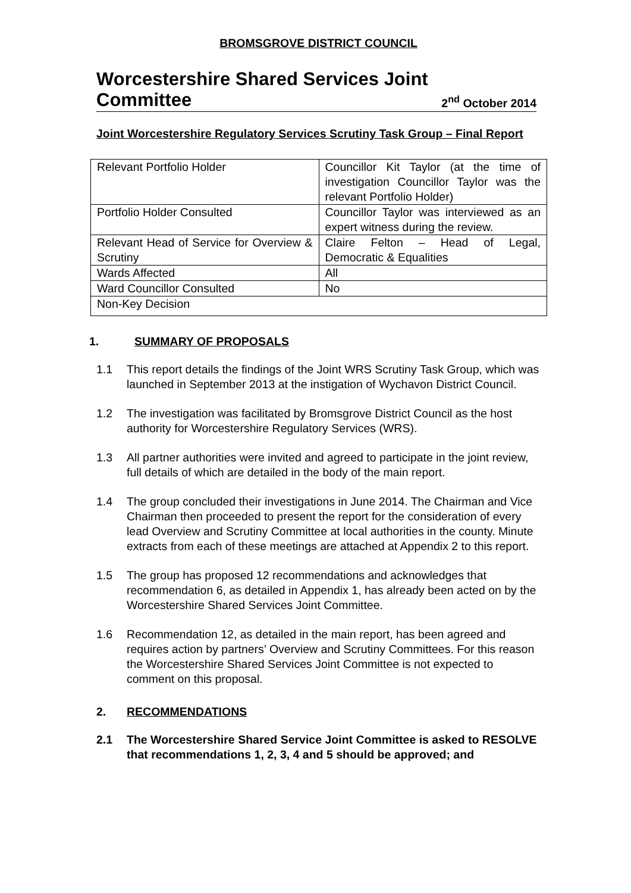BROMSGROVE DISTRICT COUNCIL
Worcestershire Shared Services Joint
Committee 2<sup>nd</sup> October 2014
Joint Worcestershire Regulatory Services Scrutiny Task Group – Final Report
| Relevant Portfolio Holder | Councillor Kit Taylor (at the time of investigation Councillor Taylor was the relevant Portfolio Holder) |
| Portfolio Holder Consulted | Councillor Taylor was interviewed as an expert witness during the review. |
| Relevant Head of Service for Overview & Scrutiny | Claire Felton – Head of Legal, Democratic & Equalities |
| Wards Affected | All |
| Ward Councillor Consulted | No |
| Non-Key Decision | |
1. SUMMARY OF PROPOSALS
1.1 This report details the findings of the Joint WRS Scrutiny Task Group, which was launched in September 2013 at the instigation of Wychavon District Council.
1.2 The investigation was facilitated by Bromsgrove District Council as the host authority for Worcestershire Regulatory Services (WRS).
1.3 All partner authorities were invited and agreed to participate in the joint review, full details of which are detailed in the body of the main report.
1.4 The group concluded their investigations in June 2014. The Chairman and Vice Chairman then proceeded to present the report for the consideration of every lead Overview and Scrutiny Committee at local authorities in the county. Minute extracts from each of these meetings are attached at Appendix 2 to this report.
1.5 The group has proposed 12 recommendations and acknowledges that recommendation 6, as detailed in Appendix 1, has already been acted on by the Worcestershire Shared Services Joint Committee.
1.6 Recommendation 12, as detailed in the main report, has been agreed and requires action by partners’ Overview and Scrutiny Committees. For this reason the Worcestershire Shared Services Joint Committee is not expected to comment on this proposal.
2. RECOMMENDATIONS
2.1 The Worcestershire Shared Service Joint Committee is asked to RESOLVE that recommendations 1, 2, 3, 4 and 5 should be approved; and